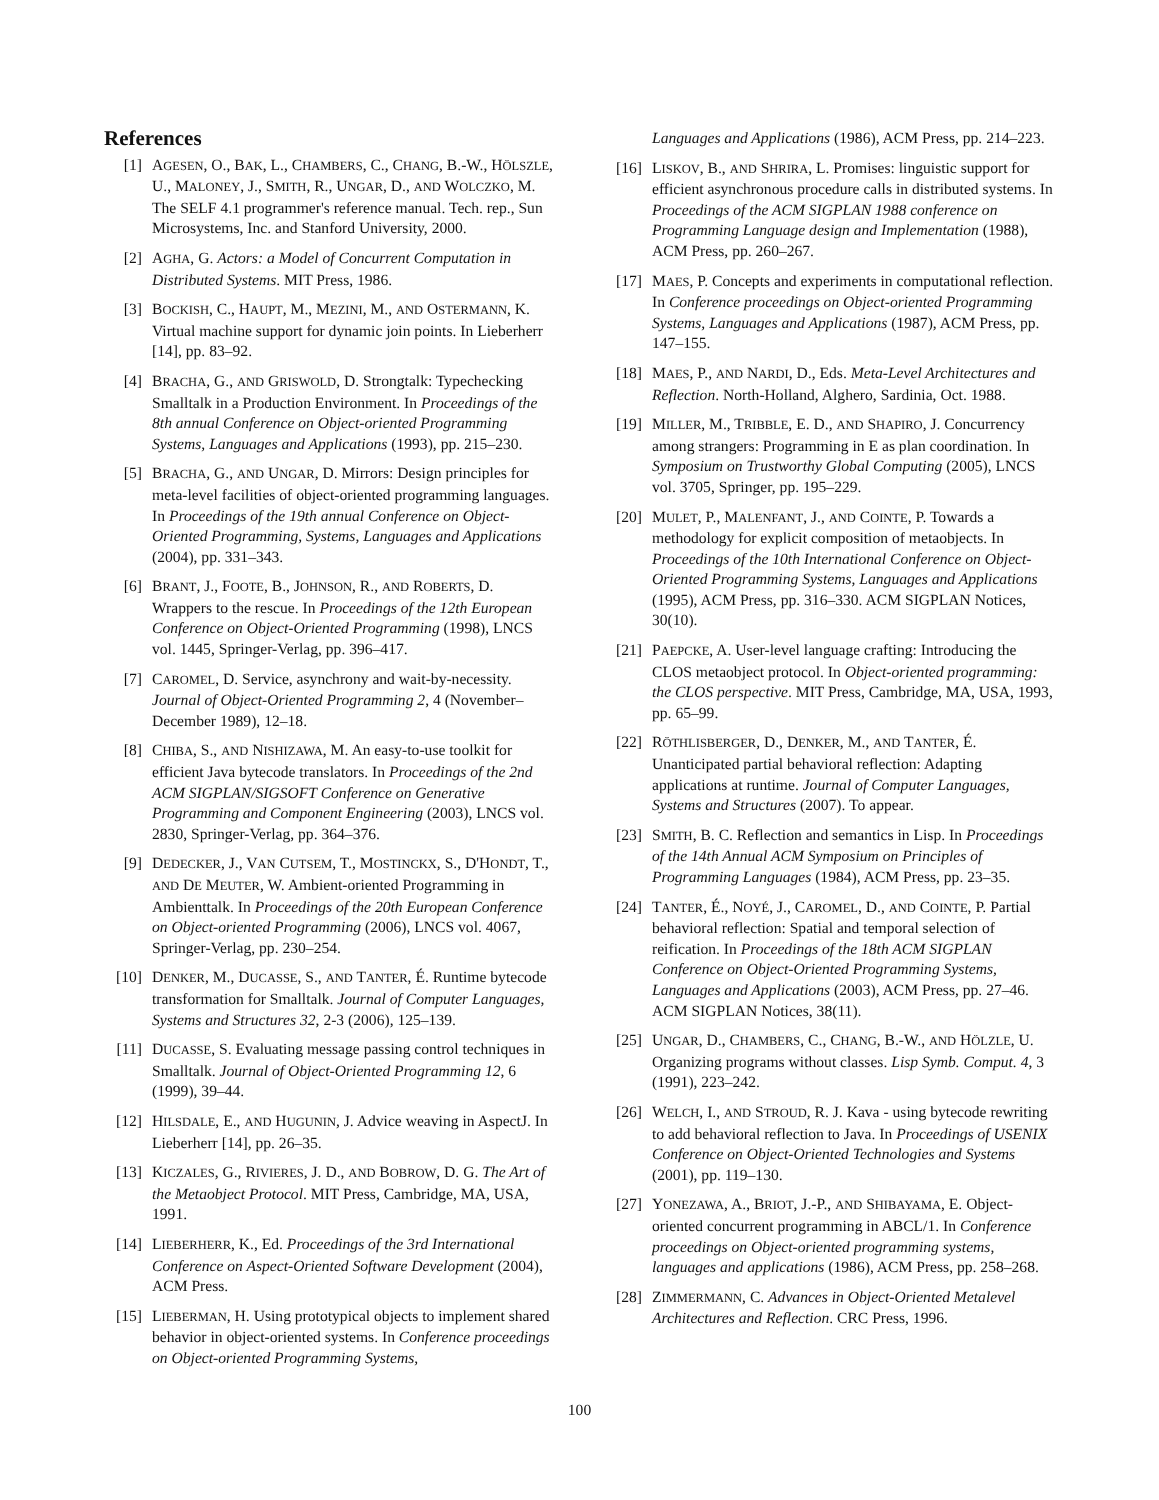References
[1] AGESEN, O., BAK, L., CHAMBERS, C., CHANG, B.-W., HÖLSZLE, U., MALONEY, J., SMITH, R., UNGAR, D., AND WOLCZKO, M. The SELF 4.1 programmer's reference manual. Tech. rep., Sun Microsystems, Inc. and Stanford University, 2000.
[2] AGHA, G. Actors: a Model of Concurrent Computation in Distributed Systems. MIT Press, 1986.
[3] BOCKISH, C., HAUPT, M., MEZINI, M., AND OSTERMANN, K. Virtual machine support for dynamic join points. In Lieberherr [14], pp. 83–92.
[4] BRACHA, G., AND GRISWOLD, D. Strongtalk: Typechecking Smalltalk in a Production Environment. In Proceedings of the 8th annual Conference on Object-oriented Programming Systems, Languages and Applications (1993), pp. 215–230.
[5] BRACHA, G., AND UNGAR, D. Mirrors: Design principles for meta-level facilities of object-oriented programming languages. In Proceedings of the 19th annual Conference on Object-Oriented Programming, Systems, Languages and Applications (2004), pp. 331–343.
[6] BRANT, J., FOOTE, B., JOHNSON, R., AND ROBERTS, D. Wrappers to the rescue. In Proceedings of the 12th European Conference on Object-Oriented Programming (1998), LNCS vol. 1445, Springer-Verlag, pp. 396–417.
[7] CAROMEL, D. Service, asynchrony and wait-by-necessity. Journal of Object-Oriented Programming 2, 4 (November–December 1989), 12–18.
[8] CHIBA, S., AND NISHIZAWA, M. An easy-to-use toolkit for efficient Java bytecode translators. In Proceedings of the 2nd ACM SIGPLAN/SIGSOFT Conference on Generative Programming and Component Engineering (2003), LNCS vol. 2830, Springer-Verlag, pp. 364–376.
[9] DEDECKER, J., VAN CUTSEM, T., MOSTINCKX, S., D'HONDT, T., AND DE MEUTER, W. Ambient-oriented Programming in Ambienttalk. In Proceedings of the 20th European Conference on Object-oriented Programming (2006), LNCS vol. 4067, Springer-Verlag, pp. 230–254.
[10] DENKER, M., DUCASSE, S., AND TANTER, É. Runtime bytecode transformation for Smalltalk. Journal of Computer Languages, Systems and Structures 32, 2-3 (2006), 125–139.
[11] DUCASSE, S. Evaluating message passing control techniques in Smalltalk. Journal of Object-Oriented Programming 12, 6 (1999), 39–44.
[12] HILSDALE, E., AND HUGUNIN, J. Advice weaving in AspectJ. In Lieberherr [14], pp. 26–35.
[13] KICZALES, G., RIVIERES, J. D., AND BOBROW, D. G. The Art of the Metaobject Protocol. MIT Press, Cambridge, MA, USA, 1991.
[14] LIEBERHERR, K., Ed. Proceedings of the 3rd International Conference on Aspect-Oriented Software Development (2004), ACM Press.
[15] LIEBERMAN, H. Using prototypical objects to implement shared behavior in object-oriented systems. In Conference proceedings on Object-oriented Programming Systems,
Languages and Applications (1986), ACM Press, pp. 214–223.
[16] LISKOV, B., AND SHRIRA, L. Promises: linguistic support for efficient asynchronous procedure calls in distributed systems. In Proceedings of the ACM SIGPLAN 1988 conference on Programming Language design and Implementation (1988), ACM Press, pp. 260–267.
[17] MAES, P. Concepts and experiments in computational reflection. In Conference proceedings on Object-oriented Programming Systems, Languages and Applications (1987), ACM Press, pp. 147–155.
[18] MAES, P., AND NARDI, D., Eds. Meta-Level Architectures and Reflection. North-Holland, Alghero, Sardinia, Oct. 1988.
[19] MILLER, M., TRIBBLE, E. D., AND SHAPIRO, J. Concurrency among strangers: Programming in E as plan coordination. In Symposium on Trustworthy Global Computing (2005), LNCS vol. 3705, Springer, pp. 195–229.
[20] MULET, P., MALENFANT, J., AND COINTE, P. Towards a methodology for explicit composition of metaobjects. In Proceedings of the 10th International Conference on Object-Oriented Programming Systems, Languages and Applications (1995), ACM Press, pp. 316–330. ACM SIGPLAN Notices, 30(10).
[21] PAEPCKE, A. User-level language crafting: Introducing the CLOS metaobject protocol. In Object-oriented programming: the CLOS perspective. MIT Press, Cambridge, MA, USA, 1993, pp. 65–99.
[22] RÖTHLISBERGER, D., DENKER, M., AND TANTER, É. Unanticipated partial behavioral reflection: Adapting applications at runtime. Journal of Computer Languages, Systems and Structures (2007). To appear.
[23] SMITH, B. C. Reflection and semantics in Lisp. In Proceedings of the 14th Annual ACM Symposium on Principles of Programming Languages (1984), ACM Press, pp. 23–35.
[24] TANTER, É., NOYÉ, J., CAROMEL, D., AND COINTE, P. Partial behavioral reflection: Spatial and temporal selection of reification. In Proceedings of the 18th ACM SIGPLAN Conference on Object-Oriented Programming Systems, Languages and Applications (2003), ACM Press, pp. 27–46. ACM SIGPLAN Notices, 38(11).
[25] UNGAR, D., CHAMBERS, C., CHANG, B.-W., AND HÖLZLE, U. Organizing programs without classes. Lisp Symb. Comput. 4, 3 (1991), 223–242.
[26] WELCH, I., AND STROUD, R. J. Kava - using bytecode rewriting to add behavioral reflection to Java. In Proceedings of USENIX Conference on Object-Oriented Technologies and Systems (2001), pp. 119–130.
[27] YONEZAWA, A., BRIOT, J.-P., AND SHIBAYAMA, E. Object-oriented concurrent programming in ABCL/1. In Conference proceedings on Object-oriented programming systems, languages and applications (1986), ACM Press, pp. 258–268.
[28] ZIMMERMANN, C. Advances in Object-Oriented Metalevel Architectures and Reflection. CRC Press, 1996.
100